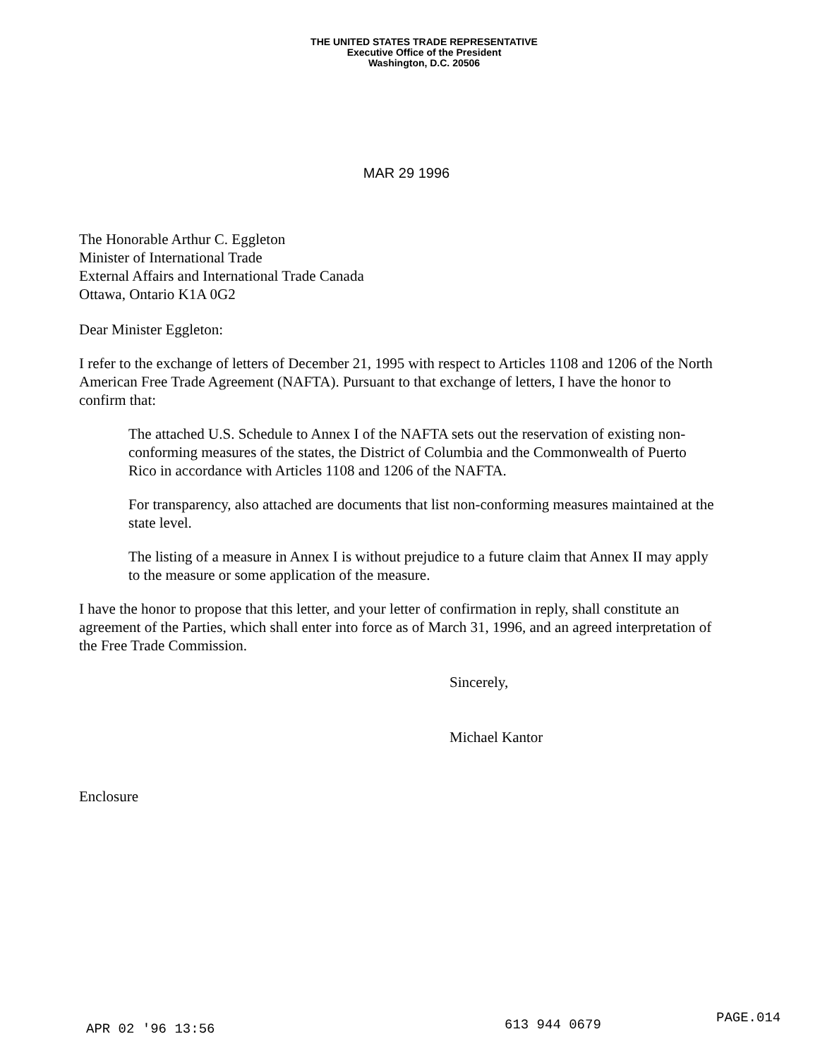THE UNITED STATES TRADE REPRESENTATIVE
Executive Office of the President
Washington, D.C. 20506
MAR 29 1996
The Honorable Arthur C. Eggleton
Minister of International Trade
External Affairs and International Trade Canada
Ottawa, Ontario K1A 0G2
Dear Minister Eggleton:
I refer to the exchange of letters of December 21, 1995 with respect to Articles 1108 and 1206 of the North American Free Trade Agreement (NAFTA). Pursuant to that exchange of letters, I have the honor to confirm that:
The attached U.S. Schedule to Annex I of the NAFTA sets out the reservation of existing non-conforming measures of the states, the District of Columbia and the Commonwealth of Puerto Rico in accordance with Articles 1108 and 1206 of the NAFTA.
For transparency, also attached are documents that list non-conforming measures maintained at the state level.
The listing of a measure in Annex I is without prejudice to a future claim that Annex II may apply to the measure or some application of the measure.
I have the honor to propose that this letter, and your letter of confirmation in reply, shall constitute an agreement of the Parties, which shall enter into force as of March 31, 1996, and an agreed interpretation of the Free Trade Commission.
Sincerely,
Michael Kantor
Enclosure
APR 02 '96 13:56 613 944 0679 PAGE.014